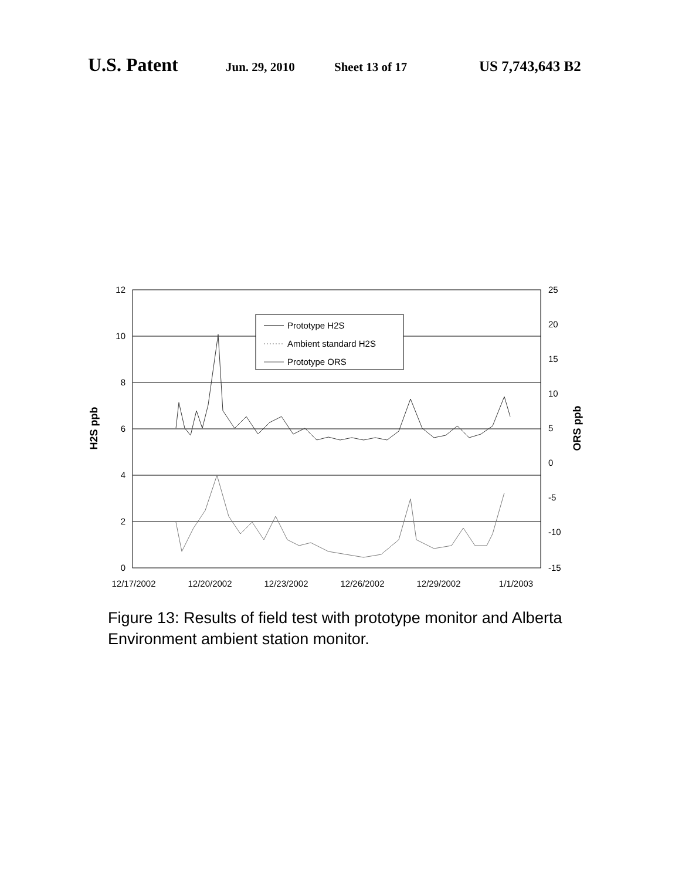U.S. Patent Jun. 29, 2010 Sheet 13 of 17 US 7,743,643 B2
12
10
8
6
4
2
0
25
20
15
10
5
0
-5
-10
-15
12/17/2002
12/20/2002
12/23/2002
12/26/2002
12/29/2002
1/1/2003
H2S ppb
ORS ppb
Prototype H2S
Ambient standard H2S
Prototype ORS
Figure 13: Results of field test with prototype monitor and Alberta Environment ambient station monitor.